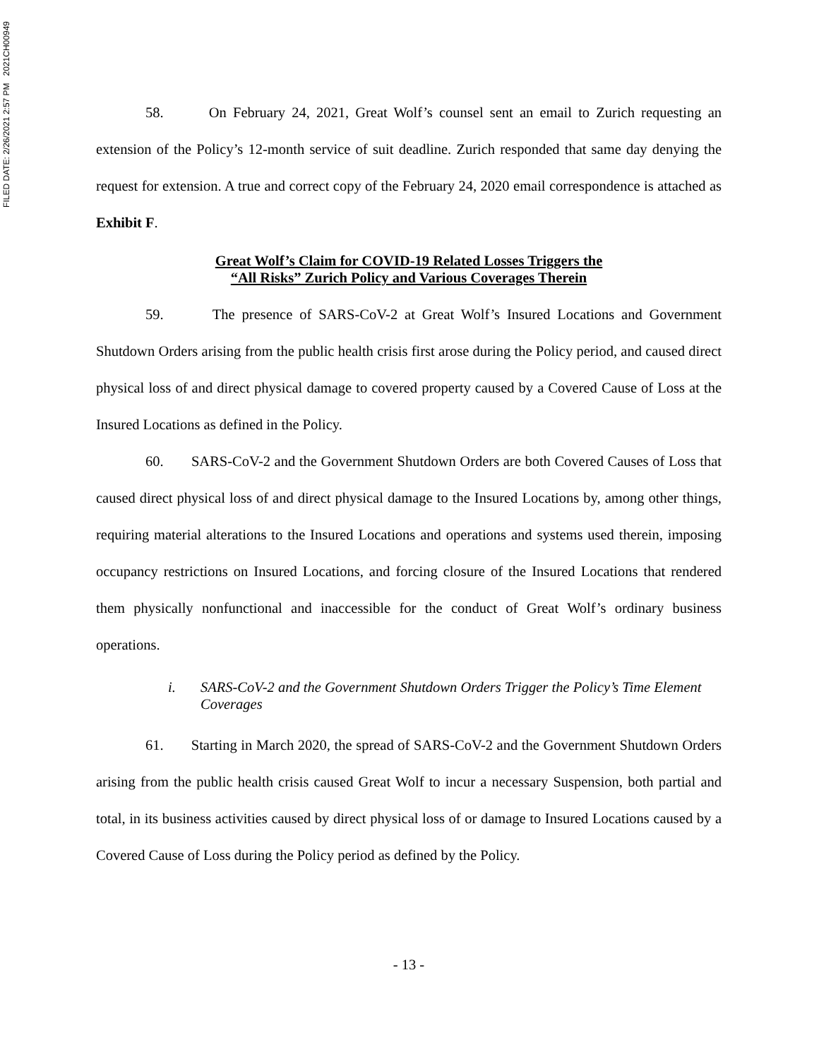FILED DATE: 2/26/2021 2:57 PM 2021CH00949
58. On February 24, 2021, Great Wolf’s counsel sent an email to Zurich requesting an extension of the Policy’s 12-month service of suit deadline. Zurich responded that same day denying the request for extension. A true and correct copy of the February 24, 2020 email correspondence is attached as Exhibit F.
Great Wolf’s Claim for COVID-19 Related Losses Triggers the
“All Risks” Zurich Policy and Various Coverages Therein
59. The presence of SARS-CoV-2 at Great Wolf’s Insured Locations and Government Shutdown Orders arising from the public health crisis first arose during the Policy period, and caused direct physical loss of and direct physical damage to covered property caused by a Covered Cause of Loss at the Insured Locations as defined in the Policy.
60. SARS-CoV-2 and the Government Shutdown Orders are both Covered Causes of Loss that caused direct physical loss of and direct physical damage to the Insured Locations by, among other things, requiring material alterations to the Insured Locations and operations and systems used therein, imposing occupancy restrictions on Insured Locations, and forcing closure of the Insured Locations that rendered them physically nonfunctional and inaccessible for the conduct of Great Wolf’s ordinary business operations.
i. SARS-CoV-2 and the Government Shutdown Orders Trigger the Policy’s Time Element Coverages
61. Starting in March 2020, the spread of SARS-CoV-2 and the Government Shutdown Orders arising from the public health crisis caused Great Wolf to incur a necessary Suspension, both partial and total, in its business activities caused by direct physical loss of or damage to Insured Locations caused by a Covered Cause of Loss during the Policy period as defined by the Policy.
- 13 -